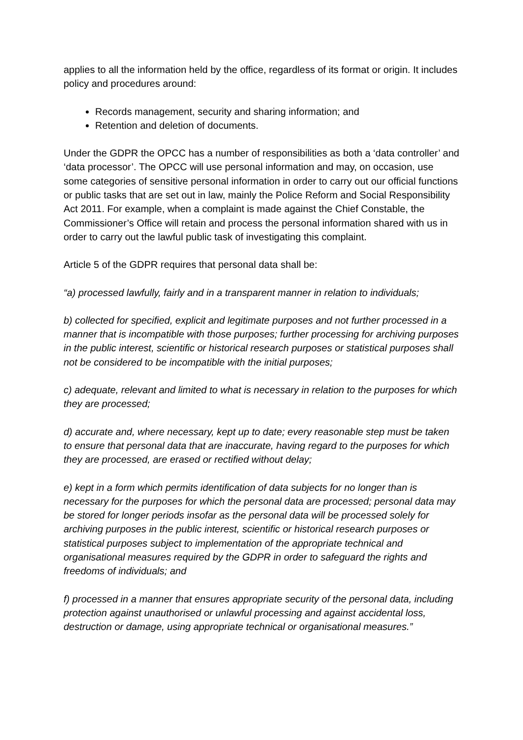applies to all the information held by the office, regardless of its format or origin. It includes policy and procedures around:
Records management, security and sharing information; and
Retention and deletion of documents.
Under the GDPR the OPCC has a number of responsibilities as both a ‘data controller’ and ‘data processor’. The OPCC will use personal information and may, on occasion, use some categories of sensitive personal information in order to carry out our official functions or public tasks that are set out in law, mainly the Police Reform and Social Responsibility Act 2011. For example, when a complaint is made against the Chief Constable, the Commissioner’s Office will retain and process the personal information shared with us in order to carry out the lawful public task of investigating this complaint.
Article 5 of the GDPR requires that personal data shall be:
“a) processed lawfully, fairly and in a transparent manner in relation to individuals;
b) collected for specified, explicit and legitimate purposes and not further processed in a manner that is incompatible with those purposes; further processing for archiving purposes in the public interest, scientific or historical research purposes or statistical purposes shall not be considered to be incompatible with the initial purposes;
c) adequate, relevant and limited to what is necessary in relation to the purposes for which they are processed;
d) accurate and, where necessary, kept up to date; every reasonable step must be taken to ensure that personal data that are inaccurate, having regard to the purposes for which they are processed, are erased or rectified without delay;
e) kept in a form which permits identification of data subjects for no longer than is necessary for the purposes for which the personal data are processed; personal data may be stored for longer periods insofar as the personal data will be processed solely for archiving purposes in the public interest, scientific or historical research purposes or statistical purposes subject to implementation of the appropriate technical and organisational measures required by the GDPR in order to safeguard the rights and freedoms of individuals; and
f) processed in a manner that ensures appropriate security of the personal data, including protection against unauthorised or unlawful processing and against accidental loss, destruction or damage, using appropriate technical or organisational measures.”